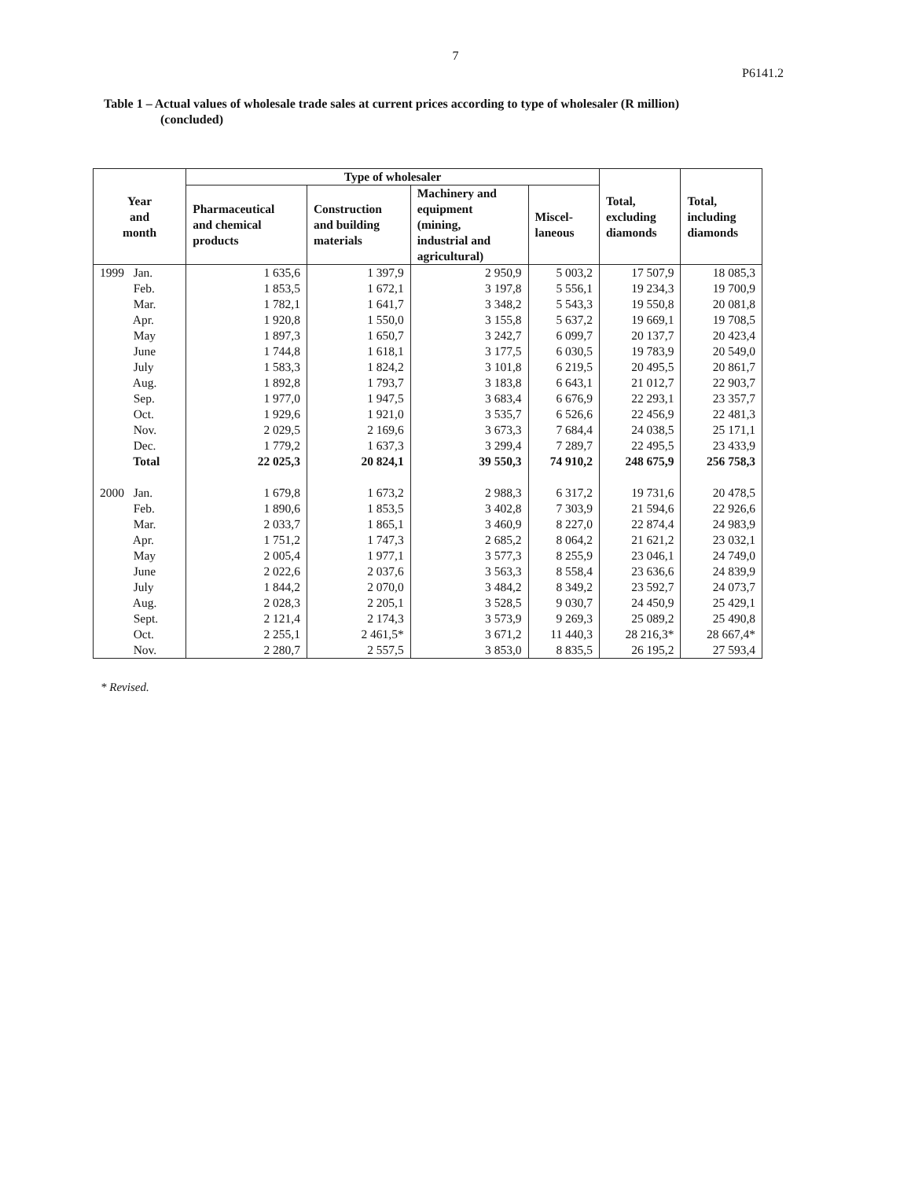7
P6141.2
Table 1 – Actual values of wholesale trade sales at current prices according to type of wholesaler (R million)
(concluded)
| Year and month | Type of wholesaler | | | | Total, excluding diamonds | Total, including diamonds |
| --- | --- | --- | --- | --- | --- | --- |
| | Pharmaceutical and chemical products | Construction and building materials | Machinery and equipment (mining, industrial and agricultural) | Miscel- laneous | | |
| 1999 Jan. | 1 635,6 | 1 397,9 | 2 950,9 | 5 003,2 | 17 507,9 | 18 085,3 |
| Feb. | 1 853,5 | 1 672,1 | 3 197,8 | 5 556,1 | 19 234,3 | 19 700,9 |
| Mar. | 1 782,1 | 1 641,7 | 3 348,2 | 5 543,3 | 19 550,8 | 20 081,8 |
| Apr. | 1 920,8 | 1 550,0 | 3 155,8 | 5 637,2 | 19 669,1 | 19 708,5 |
| May | 1 897,3 | 1 650,7 | 3 242,7 | 6 099,7 | 20 137,7 | 20 423,4 |
| June | 1 744,8 | 1 618,1 | 3 177,5 | 6 030,5 | 19 783,9 | 20 549,0 |
| July | 1 583,3 | 1 824,2 | 3 101,8 | 6 219,5 | 20 495,5 | 20 861,7 |
| Aug. | 1 892,8 | 1 793,7 | 3 183,8 | 6 643,1 | 21 012,7 | 22 903,7 |
| Sep. | 1 977,0 | 1 947,5 | 3 683,4 | 6 676,9 | 22 293,1 | 23 357,7 |
| Oct. | 1 929,6 | 1 921,0 | 3 535,7 | 6 526,6 | 22 456,9 | 22 481,3 |
| Nov. | 2 029,5 | 2 169,6 | 3 673,3 | 7 684,4 | 24 038,5 | 25 171,1 |
| Dec. | 1 779,2 | 1 637,3 | 3 299,4 | 7 289,7 | 22 495,5 | 23 433,9 |
| Total | 22 025,3 | 20 824,1 | 39 550,3 | 74 910,2 | 248 675,9 | 256 758,3 |
| 2000 Jan. | 1 679,8 | 1 673,2 | 2 988,3 | 6 317,2 | 19 731,6 | 20 478,5 |
| Feb. | 1 890,6 | 1 853,5 | 3 402,8 | 7 303,9 | 21 594,6 | 22 926,6 |
| Mar. | 2 033,7 | 1 865,1 | 3 460,9 | 8 227,0 | 22 874,4 | 24 983,9 |
| Apr. | 1 751,2 | 1 747,3 | 2 685,2 | 8 064,2 | 21 621,2 | 23 032,1 |
| May | 2 005,4 | 1 977,1 | 3 577,3 | 8 255,9 | 23 046,1 | 24 749,0 |
| June | 2 022,6 | 2 037,6 | 3 563,3 | 8 558,4 | 23 636,6 | 24 839,9 |
| July | 1 844,2 | 2 070,0 | 3 484,2 | 8 349,2 | 23 592,7 | 24 073,7 |
| Aug. | 2 028,3 | 2 205,1 | 3 528,5 | 9 030,7 | 24 450,9 | 25 429,1 |
| Sept. | 2 121,4 | 2 174,3 | 3 573,9 | 9 269,3 | 25 089,2 | 25 490,8 |
| Oct. | 2 255,1 | 2 461,5* | 3 671,2 | 11 440,3 | 28 216,3* | 28 667,4* |
| Nov. | 2 280,7 | 2 557,5 | 3 853,0 | 8 835,5 | 26 195,2 | 27 593,4 |
* Revised.